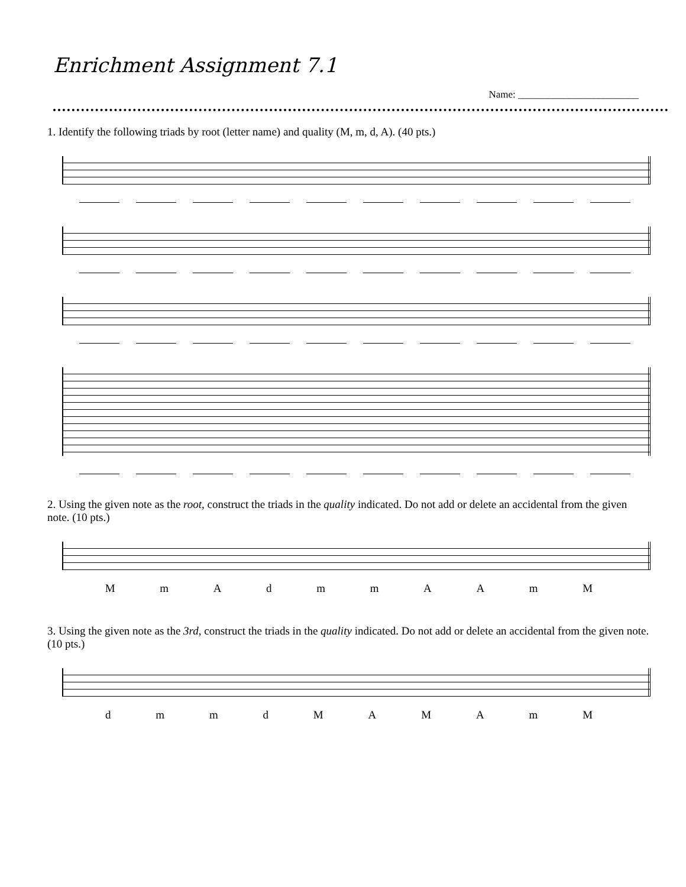Enrichment Assignment 7.1
Name: ________________________
1. Identify the following triads by root (letter name) and quality (M, m, d, A). (40 pts.)
2. Using the given note as the root, construct the triads in the quality indicated. Do not add or delete an accidental from the given note. (10 pts.)
MmAdmmAAmM
3. Using the given note as the 3rd, construct the triads in the quality indicated. Do not add or delete an accidental from the given note. (10 pts.)
dmmdMAMAmM